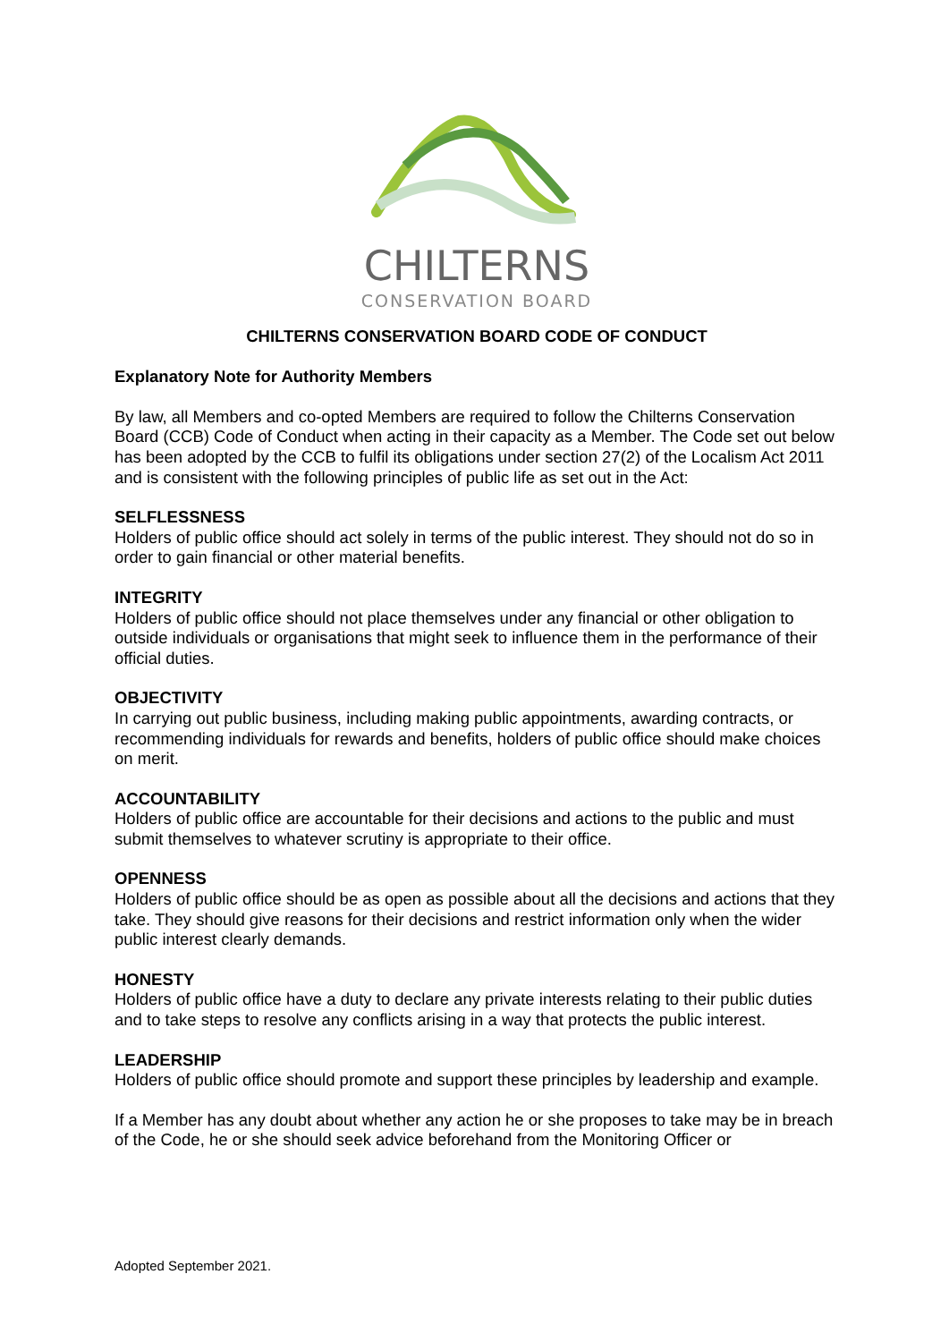CHILTERNS
CONSERVATION BOARD
CHILTERNS CONSERVATION BOARD CODE OF CONDUCT
Explanatory Note for Authority Members
By law, all Members and co-opted Members are required to follow the Chilterns Conservation Board (CCB) Code of Conduct when acting in their capacity as a Member. The Code set out below has been adopted by the CCB to fulfil its obligations under section 27(2) of the Localism Act 2011 and is consistent with the following principles of public life as set out in the Act:
SELFLESSNESS
Holders of public office should act solely in terms of the public interest. They should not do so in order to gain financial or other material benefits.
INTEGRITY
Holders of public office should not place themselves under any financial or other obligation to outside individuals or organisations that might seek to influence them in the performance of their official duties.
OBJECTIVITY
In carrying out public business, including making public appointments, awarding contracts, or recommending individuals for rewards and benefits, holders of public office should make choices on merit.
ACCOUNTABILITY
Holders of public office are accountable for their decisions and actions to the public and must submit themselves to whatever scrutiny is appropriate to their office.
OPENNESS
Holders of public office should be as open as possible about all the decisions and actions that they take. They should give reasons for their decisions and restrict information only when the wider public interest clearly demands.
HONESTY
Holders of public office have a duty to declare any private interests relating to their public duties and to take steps to resolve any conflicts arising in a way that protects the public interest.
LEADERSHIP
Holders of public office should promote and support these principles by leadership and example.
If a Member has any doubt about whether any action he or she proposes to take may be in breach of the Code, he or she should seek advice beforehand from the Monitoring Officer or
Adopted September 2021.